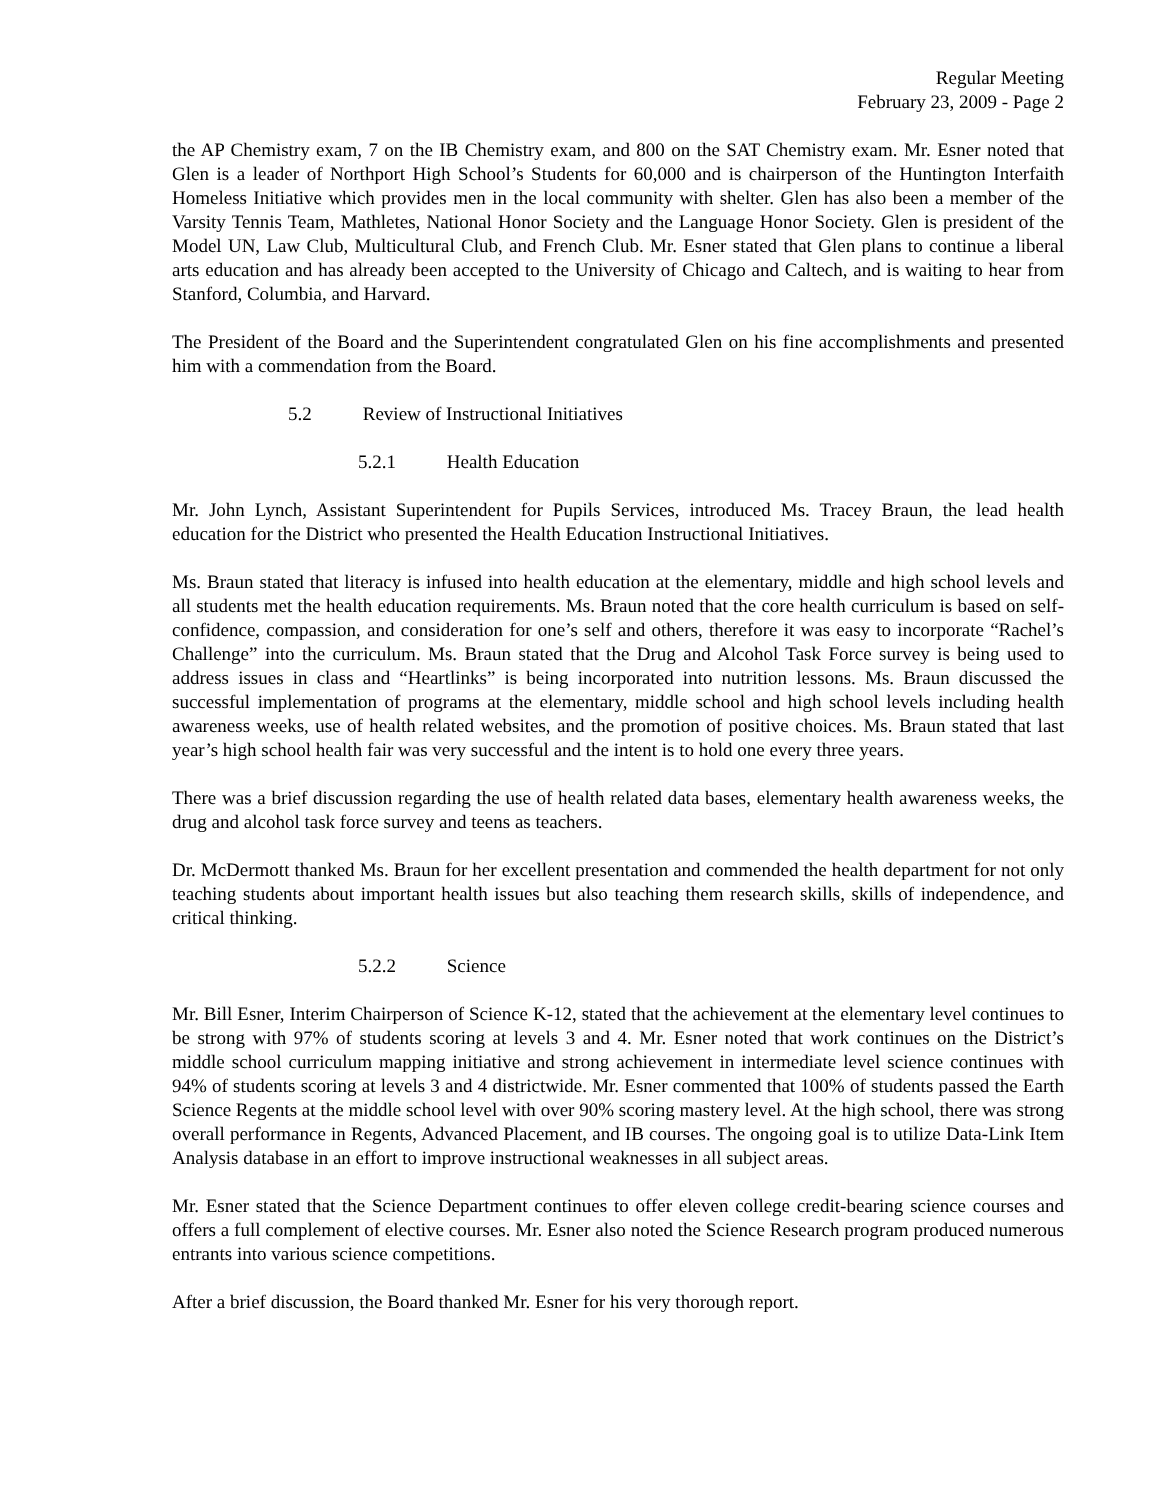Regular Meeting
February 23, 2009 - Page 2
the AP Chemistry exam, 7 on the IB Chemistry exam, and 800 on the SAT Chemistry exam. Mr. Esner noted that Glen is a leader of Northport High School’s Students for 60,000 and is chairperson of the Huntington Interfaith Homeless Initiative which provides men in the local community with shelter. Glen has also been a member of the Varsity Tennis Team, Mathletes, National Honor Society and the Language Honor Society. Glen is president of the Model UN, Law Club, Multicultural Club, and French Club. Mr. Esner stated that Glen plans to continue a liberal arts education and has already been accepted to the University of Chicago and Caltech, and is waiting to hear from Stanford, Columbia, and Harvard.
The President of the Board and the Superintendent congratulated Glen on his fine accomplishments and presented him with a commendation from the Board.
5.2 Review of Instructional Initiatives
5.2.1 Health Education
Mr. John Lynch, Assistant Superintendent for Pupils Services, introduced Ms. Tracey Braun, the lead health education for the District who presented the Health Education Instructional Initiatives.
Ms. Braun stated that literacy is infused into health education at the elementary, middle and high school levels and all students met the health education requirements. Ms. Braun noted that the core health curriculum is based on self-confidence, compassion, and consideration for one’s self and others, therefore it was easy to incorporate “Rachel’s Challenge” into the curriculum. Ms. Braun stated that the Drug and Alcohol Task Force survey is being used to address issues in class and “Heartlinks” is being incorporated into nutrition lessons. Ms. Braun discussed the successful implementation of programs at the elementary, middle school and high school levels including health awareness weeks, use of health related websites, and the promotion of positive choices. Ms. Braun stated that last year’s high school health fair was very successful and the intent is to hold one every three years.
There was a brief discussion regarding the use of health related data bases, elementary health awareness weeks, the drug and alcohol task force survey and teens as teachers.
Dr. McDermott thanked Ms. Braun for her excellent presentation and commended the health department for not only teaching students about important health issues but also teaching them research skills, skills of independence, and critical thinking.
5.2.2 Science
Mr. Bill Esner, Interim Chairperson of Science K-12, stated that the achievement at the elementary level continues to be strong with 97% of students scoring at levels 3 and 4. Mr. Esner noted that work continues on the District’s middle school curriculum mapping initiative and strong achievement in intermediate level science continues with 94% of students scoring at levels 3 and 4 districtwide. Mr. Esner commented that 100% of students passed the Earth Science Regents at the middle school level with over 90% scoring mastery level. At the high school, there was strong overall performance in Regents, Advanced Placement, and IB courses. The ongoing goal is to utilize Data-Link Item Analysis database in an effort to improve instructional weaknesses in all subject areas.
Mr. Esner stated that the Science Department continues to offer eleven college credit-bearing science courses and offers a full complement of elective courses. Mr. Esner also noted the Science Research program produced numerous entrants into various science competitions.
After a brief discussion, the Board thanked Mr. Esner for his very thorough report.